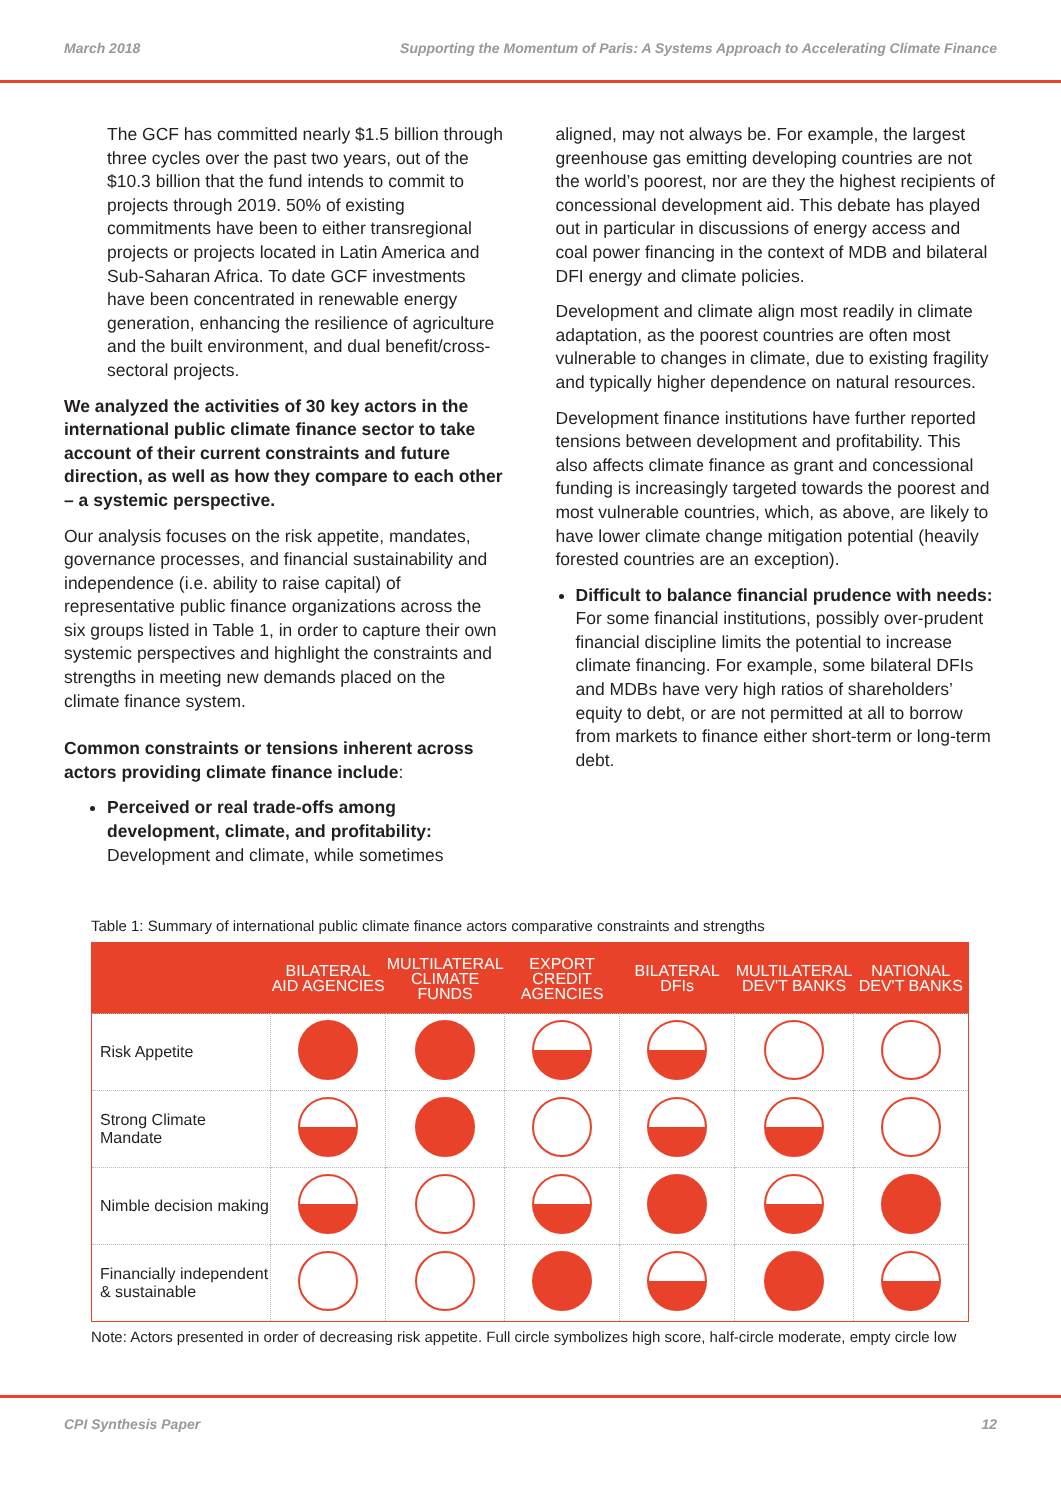March 2018 Supporting the Momentum of Paris: A Systems Approach to Accelerating Climate Finance
The GCF has committed nearly $1.5 billion through three cycles over the past two years, out of the $10.3 billion that the fund intends to commit to projects through 2019. 50% of existing commitments have been to either transregional projects or projects located in Latin America and Sub-Saharan Africa. To date GCF investments have been concentrated in renewable energy generation, enhancing the resilience of agriculture and the built environment, and dual benefit/cross-sectoral projects.
We analyzed the activities of 30 key actors in the international public climate finance sector to take account of their current constraints and future direction, as well as how they compare to each other – a systemic perspective.
Our analysis focuses on the risk appetite, mandates, governance processes, and financial sustainability and independence (i.e. ability to raise capital) of representative public finance organizations across the six groups listed in Table 1, in order to capture their own systemic perspectives and highlight the constraints and strengths in meeting new demands placed on the climate finance system.
Common constraints or tensions inherent across actors providing climate finance include:
Perceived or real trade-offs among development, climate, and profitability: Development and climate, while sometimes
aligned, may not always be. For example, the largest greenhouse gas emitting developing countries are not the world’s poorest, nor are they the highest recipients of concessional development aid. This debate has played out in particular in discussions of energy access and coal power financing in the context of MDB and bilateral DFI energy and climate policies.
Development and climate align most readily in climate adaptation, as the poorest countries are often most vulnerable to changes in climate, due to existing fragility and typically higher dependence on natural resources.
Development finance institutions have further reported tensions between development and profitability. This also affects climate finance as grant and concessional funding is increasingly targeted towards the poorest and most vulnerable countries, which, as above, are likely to have lower climate change mitigation potential (heavily forested countries are an exception).
Difficult to balance financial prudence with needs: For some financial institutions, possibly over-prudent financial discipline limits the potential to increase climate financing. For example, some bilateral DFIs and MDBs have very high ratios of shareholders’ equity to debt, or are not permitted at all to borrow from markets to finance either short-term or long-term debt.
Table 1: Summary of international public climate finance actors comparative constraints and strengths
| | BILATERAL AID AGENCIES | MULTILATERAL CLIMATE FUNDS | EXPORT CREDIT AGENCIES | BILATERAL DFIs | MULTILATERAL DEV'T BANKS | NATIONAL DEV'T BANKS |
| --- | --- | --- | --- | --- | --- | --- |
| Risk Appetite | | | | | | |
| Strong Climate Mandate | | | | | | |
| Nimble decision making | | | | | | |
| Financially independent & sustainable | | | | | | |
Note: Actors presented in order of decreasing risk appetite. Full circle symbolizes high score, half-circle moderate, empty circle low
CPI Synthesis Paper 12